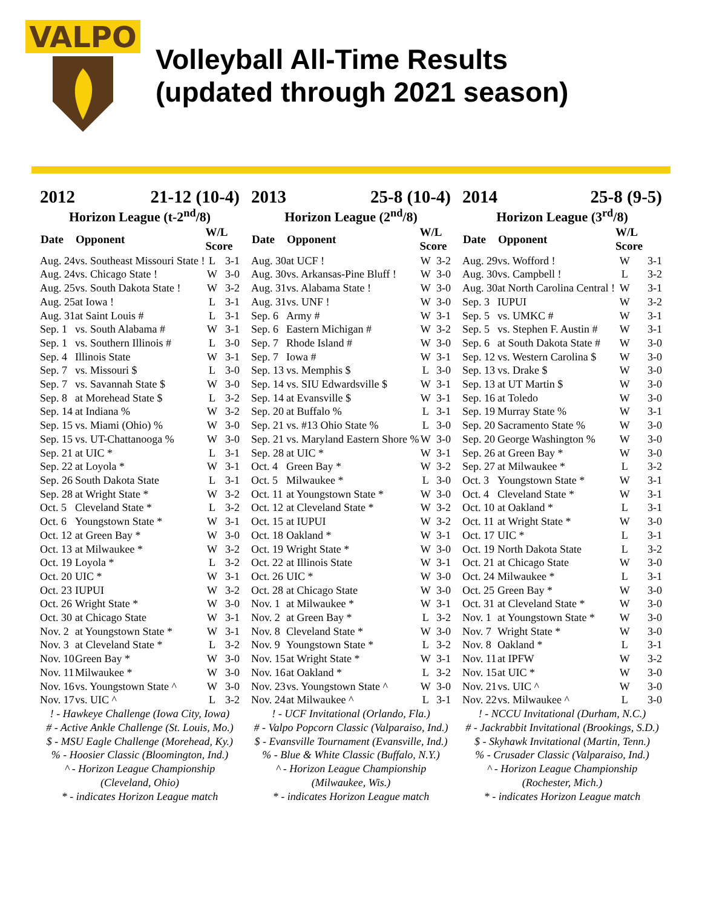VALPO
Volleyball All-Time Results
(updated through 2021 season)
2012 21-12 (10-4)
Horizon League (t-2<sup>nd</sup>/8)
| Date | Opponent | W/L Score | |
| --- | --- | --- | --- |
| Aug. 24 | vs. Southeast Missouri State ! | L | 3-1 |
| Aug. 24 | vs. Chicago State ! | W | 3-0 |
| Aug. 25 | vs. South Dakota State ! | W | 3-2 |
| Aug. 25 | at Iowa ! | L | 3-1 |
| Aug. 31 | at Saint Louis # | L | 3-1 |
| Sep. 1 | vs. South Alabama # | W | 3-1 |
| Sep. 1 | vs. Southern Illinois # | L | 3-0 |
| Sep. 4 | Illinois State | W | 3-1 |
| Sep. 7 | vs. Missouri $ | L | 3-0 |
| Sep. 7 | vs. Savannah State $ | W | 3-0 |
| Sep. 8 | at Morehead State $ | L | 3-2 |
| Sep. 14 | at Indiana % | W | 3-2 |
| Sep. 15 | vs. Miami (Ohio) % | W | 3-0 |
| Sep. 15 | vs. UT-Chattanooga % | W | 3-0 |
| Sep. 21 | at UIC * | L | 3-1 |
| Sep. 22 | at Loyola * | W | 3-1 |
| Sep. 26 | South Dakota State | L | 3-1 |
| Sep. 28 | at Wright State * | W | 3-2 |
| Oct. 5 | Cleveland State * | L | 3-2 |
| Oct. 6 | Youngstown State * | W | 3-1 |
| Oct. 12 | at Green Bay * | W | 3-0 |
| Oct. 13 | at Milwaukee * | W | 3-2 |
| Oct. 19 | Loyola * | L | 3-2 |
| Oct. 20 | UIC * | W | 3-1 |
| Oct. 23 | IUPUI | W | 3-2 |
| Oct. 26 | Wright State * | W | 3-0 |
| Oct. 30 | at Chicago State | W | 3-1 |
| Nov. 2 | at Youngstown State * | W | 3-1 |
| Nov. 3 | at Cleveland State * | L | 3-2 |
| Nov. 10 | Green Bay * | W | 3-0 |
| Nov. 11 | Milwaukee * | W | 3-0 |
| Nov. 16 | vs. Youngstown State ^ | W | 3-0 |
| Nov. 17 | vs. UIC ^ | L | 3-2 |
! - Hawkeye Challenge (Iowa City, Iowa)
# - Active Ankle Challenge (St. Louis, Mo.)
$ - MSU Eagle Challenge (Morehead, Ky.)
% - Hoosier Classic (Bloomington, Ind.)
^ - Horizon League Championship (Cleveland, Ohio)
* - indicates Horizon League match
2013 25-8 (10-4)
Horizon League (2<sup>nd</sup>/8)
| Date | Opponent | W/L Score | |
| --- | --- | --- | --- |
| Aug. 30 | at UCF ! | W | 3-2 |
| Aug. 30 | vs. Arkansas-Pine Bluff ! | W | 3-0 |
| Aug. 31 | vs. Alabama State ! | W | 3-0 |
| Aug. 31 | vs. UNF ! | W | 3-0 |
| Sep. 6 | Army # | W | 3-1 |
| Sep. 6 | Eastern Michigan # | W | 3-2 |
| Sep. 7 | Rhode Island # | W | 3-0 |
| Sep. 7 | Iowa # | W | 3-1 |
| Sep. 13 | vs. Memphis $ | L | 3-0 |
| Sep. 14 | vs. SIU Edwardsville $ | W | 3-1 |
| Sep. 14 | at Evansville $ | W | 3-1 |
| Sep. 20 | at Buffalo % | L | 3-1 |
| Sep. 21 | vs. #13 Ohio State % | L | 3-0 |
| Sep. 21 | vs. Maryland Eastern Shore % | W | 3-0 |
| Sep. 28 | at UIC * | W | 3-1 |
| Oct. 4 | Green Bay * | W | 3-2 |
| Oct. 5 | Milwaukee * | L | 3-0 |
| Oct. 11 | at Youngstown State * | W | 3-0 |
| Oct. 12 | at Cleveland State * | W | 3-2 |
| Oct. 15 | at IUPUI | W | 3-2 |
| Oct. 18 | Oakland * | W | 3-1 |
| Oct. 19 | Wright State * | W | 3-0 |
| Oct. 22 | at Illinois State | W | 3-1 |
| Oct. 26 | UIC * | W | 3-0 |
| Oct. 28 | at Chicago State | W | 3-0 |
| Nov. 1 | at Milwaukee * | W | 3-1 |
| Nov. 2 | at Green Bay * | L | 3-2 |
| Nov. 8 | Cleveland State * | W | 3-0 |
| Nov. 9 | Youngstown State * | L | 3-2 |
| Nov. 15 | at Wright State * | W | 3-1 |
| Nov. 16 | at Oakland * | L | 3-2 |
| Nov. 23 | vs. Youngstown State ^ | W | 3-0 |
| Nov. 24 | at Milwaukee ^ | L | 3-1 |
! - UCF Invitational (Orlando, Fla.)
# - Valpo Popcorn Classic (Valparaiso, Ind.)
$ - Evansville Tournament (Evansville, Ind.)
% - Blue & White Classic (Buffalo, N.Y.)
^ - Horizon League Championship (Milwaukee, Wis.)
* - indicates Horizon League match
2014 25-8 (9-5)
Horizon League (3<sup>rd</sup>/8)
| Date | Opponent | W/L Score | |
| --- | --- | --- | --- |
| Aug. 29 | vs. Wofford ! | W | 3-1 |
| Aug. 30 | vs. Campbell ! | L | 3-2 |
| Aug. 30 | at North Carolina Central ! | W | 3-1 |
| Sep. 3 | IUPUI | W | 3-2 |
| Sep. 5 | vs. UMKC # | W | 3-1 |
| Sep. 5 | vs. Stephen F. Austin # | W | 3-1 |
| Sep. 6 | at South Dakota State # | W | 3-0 |
| Sep. 12 | vs. Western Carolina $ | W | 3-0 |
| Sep. 13 | vs. Drake $ | W | 3-0 |
| Sep. 13 | at UT Martin $ | W | 3-0 |
| Sep. 16 | at Toledo | W | 3-0 |
| Sep. 19 | Murray State % | W | 3-1 |
| Sep. 20 | Sacramento State % | W | 3-0 |
| Sep. 20 | George Washington % | W | 3-0 |
| Sep. 26 | at Green Bay * | W | 3-0 |
| Sep. 27 | at Milwaukee * | L | 3-2 |
| Oct. 3 | Youngstown State * | W | 3-1 |
| Oct. 4 | Cleveland State * | W | 3-1 |
| Oct. 10 | at Oakland * | L | 3-1 |
| Oct. 11 | at Wright State * | W | 3-0 |
| Oct. 17 | UIC * | L | 3-1 |
| Oct. 19 | North Dakota State | L | 3-2 |
| Oct. 21 | at Chicago State | W | 3-0 |
| Oct. 24 | Milwaukee * | L | 3-1 |
| Oct. 25 | Green Bay * | W | 3-0 |
| Oct. 31 | at Cleveland State * | W | 3-0 |
| Nov. 1 | at Youngstown State * | W | 3-0 |
| Nov. 7 | Wright State * | W | 3-0 |
| Nov. 8 | Oakland * | L | 3-1 |
| Nov. 11 | at IPFW | W | 3-2 |
| Nov. 15 | at UIC * | W | 3-0 |
| Nov. 21 | vs. UIC ^ | W | 3-0 |
| Nov. 22 | vs. Milwaukee ^ | L | 3-0 |
! - NCCU Invitational (Durham, N.C.)
# - Jackrabbit Invitational (Brookings, S.D.)
$ - Skyhawk Invitational (Martin, Tenn.)
% - Crusader Classic (Valparaiso, Ind.)
^ - Horizon League Championship (Rochester, Mich.)
* - indicates Horizon League match